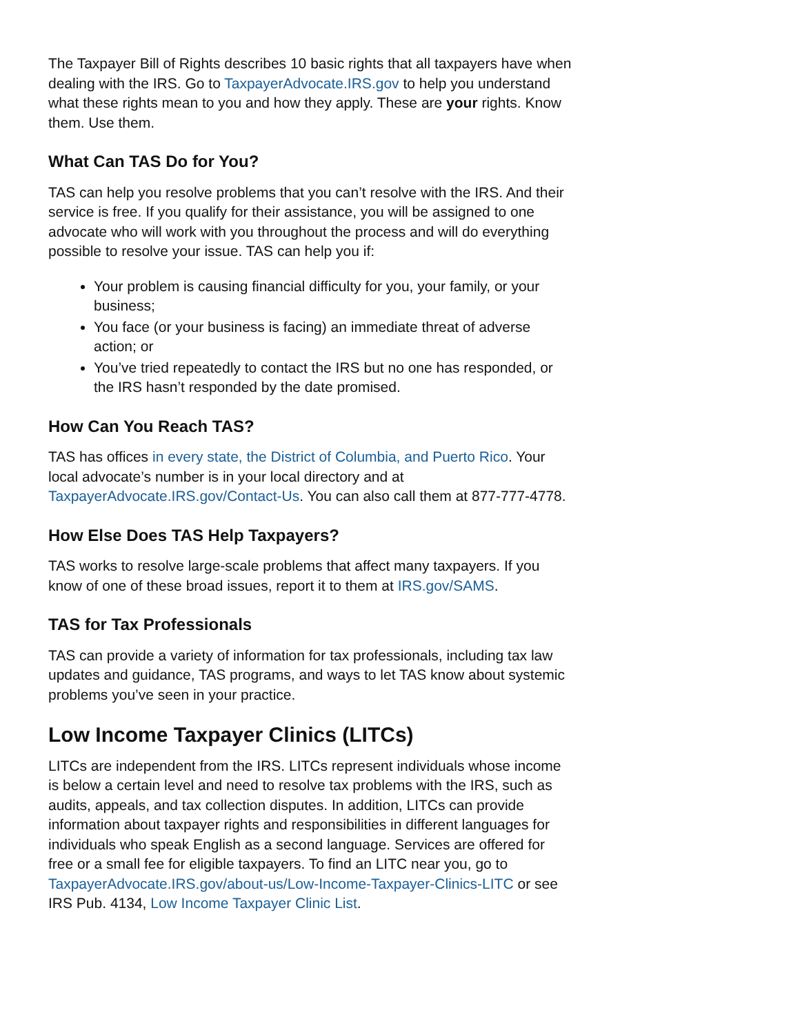The Taxpayer Bill of Rights describes 10 basic rights that all taxpayers have when dealing with the IRS. Go to TaxpayerAdvocate.IRS.gov to help you understand what these rights mean to you and how they apply. These are your rights. Know them. Use them.
What Can TAS Do for You?
TAS can help you resolve problems that you can’t resolve with the IRS. And their service is free. If you qualify for their assistance, you will be assigned to one advocate who will work with you throughout the process and will do everything possible to resolve your issue. TAS can help you if:
Your problem is causing financial difficulty for you, your family, or your business;
You face (or your business is facing) an immediate threat of adverse action; or
You’ve tried repeatedly to contact the IRS but no one has responded, or the IRS hasn’t responded by the date promised.
How Can You Reach TAS?
TAS has offices in every state, the District of Columbia, and Puerto Rico. Your local advocate’s number is in your local directory and at TaxpayerAdvocate.IRS.gov/Contact-Us. You can also call them at 877-777-4778.
How Else Does TAS Help Taxpayers?
TAS works to resolve large-scale problems that affect many taxpayers. If you know of one of these broad issues, report it to them at IRS.gov/SAMS.
TAS for Tax Professionals
TAS can provide a variety of information for tax professionals, including tax law updates and guidance, TAS programs, and ways to let TAS know about systemic problems you’ve seen in your practice.
Low Income Taxpayer Clinics (LITCs)
LITCs are independent from the IRS. LITCs represent individuals whose income is below a certain level and need to resolve tax problems with the IRS, such as audits, appeals, and tax collection disputes. In addition, LITCs can provide information about taxpayer rights and responsibilities in different languages for individuals who speak English as a second language. Services are offered for free or a small fee for eligible taxpayers. To find an LITC near you, go to TaxpayerAdvocate.IRS.gov/about-us/Low-Income-Taxpayer-Clinics-LITC or see IRS Pub. 4134, Low Income Taxpayer Clinic List.